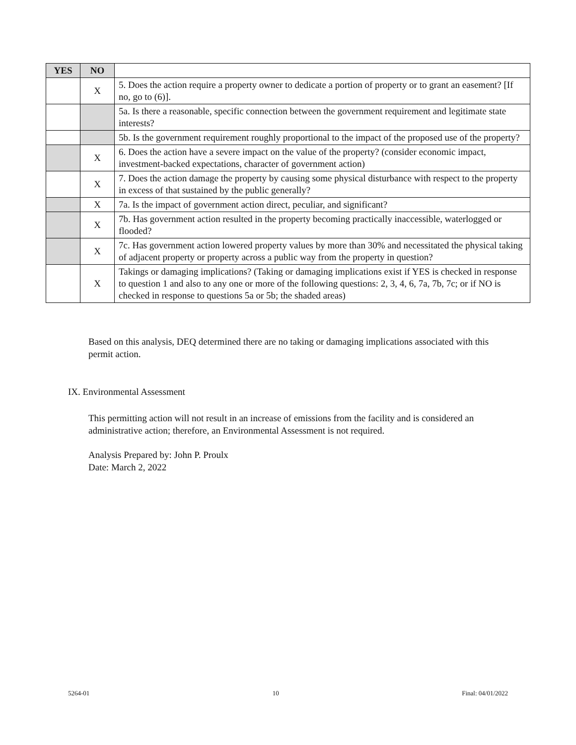| YES | NO | |
| | X | 5. Does the action require a property owner to dedicate a portion of property or to grant an easement? [If no, go to (6)]. |
| | | 5a. Is there a reasonable, specific connection between the government requirement and legitimate state interests? |
| | | 5b. Is the government requirement roughly proportional to the impact of the proposed use of the property? |
| | X | 6. Does the action have a severe impact on the value of the property? (consider economic impact, investment-backed expectations, character of government action) |
| | X | 7. Does the action damage the property by causing some physical disturbance with respect to the property in excess of that sustained by the public generally? |
| | X | 7a. Is the impact of government action direct, peculiar, and significant? |
| | X | 7b. Has government action resulted in the property becoming practically inaccessible, waterlogged or flooded? |
| | X | 7c. Has government action lowered property values by more than 30% and necessitated the physical taking of adjacent property or property across a public way from the property in question? |
| | X | Takings or damaging implications? (Taking or damaging implications exist if YES is checked in response to question 1 and also to any one or more of the following questions: 2, 3, 4, 6, 7a, 7b, 7c; or if NO is checked in response to questions 5a or 5b; the shaded areas) |
Based on this analysis, DEQ determined there are no taking or damaging implications associated with this permit action.
IX. Environmental Assessment
This permitting action will not result in an increase of emissions from the facility and is considered an administrative action; therefore, an Environmental Assessment is not required.
Analysis Prepared by: John P. Proulx
Date: March 2, 2022
5264-01 10 Final: 04/01/2022